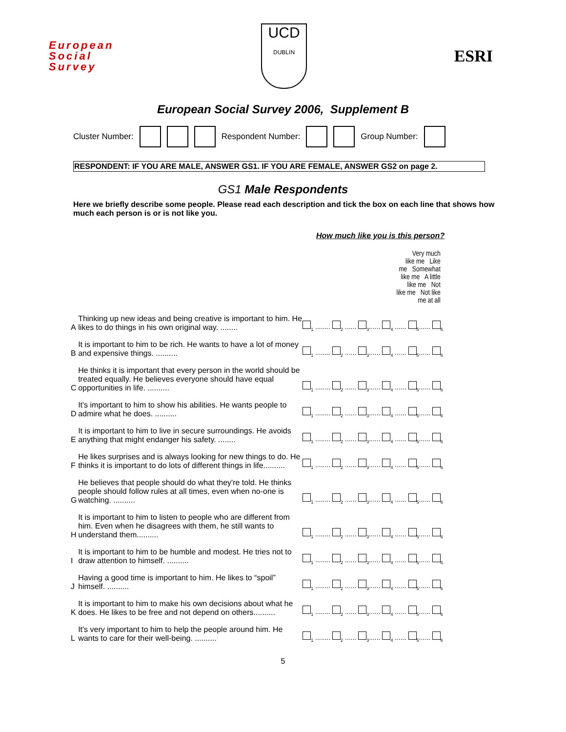European
Social
Survey
UCD
DUBLIN
ESRI
European Social Survey 2006, Supplement B
Cluster Number: Respondent Number: Group Number:
RESPONDENT: IF YOU ARE MALE, ANSWER GS1. IF YOU ARE FEMALE, ANSWER GS2 on page 2.
GS1 Male Respondents
Here we briefly describe some people. Please read each description and tick the box on each line that shows how much each person is or is not like you.
How much like you is this person?
| | | Very much like me Like me Somewhat like me A little like me Not like me Not like me at all |
| --- | --- | --- |
| A | Thinking up new ideas and being creative is important to him. He likes to do things in his own original way. ........ | <sub>1</sub> ........ <sub>2</sub> ...... <sub>3</sub>...... <sub>4</sub> ...... <sub>5</sub>...... <sub>6</sub> |
| B | It is important to him to be rich. He wants to have a lot of money and expensive things. .......... | <sub>1</sub> ........ <sub>2</sub> ...... <sub>3</sub>...... <sub>4</sub> ...... <sub>5</sub>...... <sub>6</sub> |
| C | He thinks it is important that every person in the world should be treated equally. He believes everyone should have equal opportunities in life. .......... | <sub>1</sub> ........ <sub>2</sub> ...... <sub>3</sub>...... <sub>4</sub> ...... <sub>5</sub>...... <sub>6</sub> |
| D | It's important to him to show his abilities. He wants people to admire what he does. .......... | <sub>1</sub> ........ <sub>2</sub> ...... <sub>3</sub>...... <sub>4</sub> ...... <sub>5</sub>...... <sub>6</sub> |
| E | It is important to him to live in secure surroundings. He avoids anything that might endanger his safety. ........ | <sub>1</sub> ........ <sub>2</sub> ...... <sub>3</sub>...... <sub>4</sub> ...... <sub>5</sub>...... <sub>6</sub> |
| F | He likes surprises and is always looking for new things to do. He thinks it is important to do lots of different things in life.......... | <sub>1</sub> ........ <sub>2</sub> ...... <sub>3</sub>...... <sub>4</sub> ...... <sub>5</sub>...... <sub>6</sub> |
| G | He believes that people should do what they're told. He thinks people should follow rules at all times, even when no-one is watching. .......... | <sub>1</sub> ........ <sub>2</sub> ...... <sub>3</sub>...... <sub>4</sub> ...... <sub>5</sub>...... <sub>6</sub> |
| H | It is important to him to listen to people who are different from him. Even when he disagrees with them, he still wants to understand them.......... | <sub>1</sub> ........ <sub>2</sub> ...... <sub>3</sub>...... <sub>4</sub> ...... <sub>5</sub>...... <sub>6</sub> |
| I | It is important to him to be humble and modest. He tries not to draw attention to himself. .......... | <sub>1</sub> ........ <sub>2</sub> ...... <sub>3</sub>...... <sub>4</sub> ...... <sub>5</sub>...... <sub>6</sub> |
| J | Having a good time is important to him. He likes to “spoil” himself. .......... | <sub>1</sub> ........ <sub>2</sub> ...... <sub>3</sub>...... <sub>4</sub> ...... <sub>5</sub>...... <sub>6</sub> |
| K | It is important to him to make his own decisions about what he does. He likes to be free and not depend on others.......... | <sub>1</sub> ........ <sub>2</sub> ...... <sub>3</sub>...... <sub>4</sub> ...... <sub>5</sub>...... <sub>6</sub> |
| L | It's very important to him to help the people around him. He wants to care for their well-being. .......... | <sub>1</sub> ........ <sub>2</sub> ...... <sub>3</sub>...... <sub>4</sub> ...... <sub>5</sub>...... <sub>6</sub> |
5